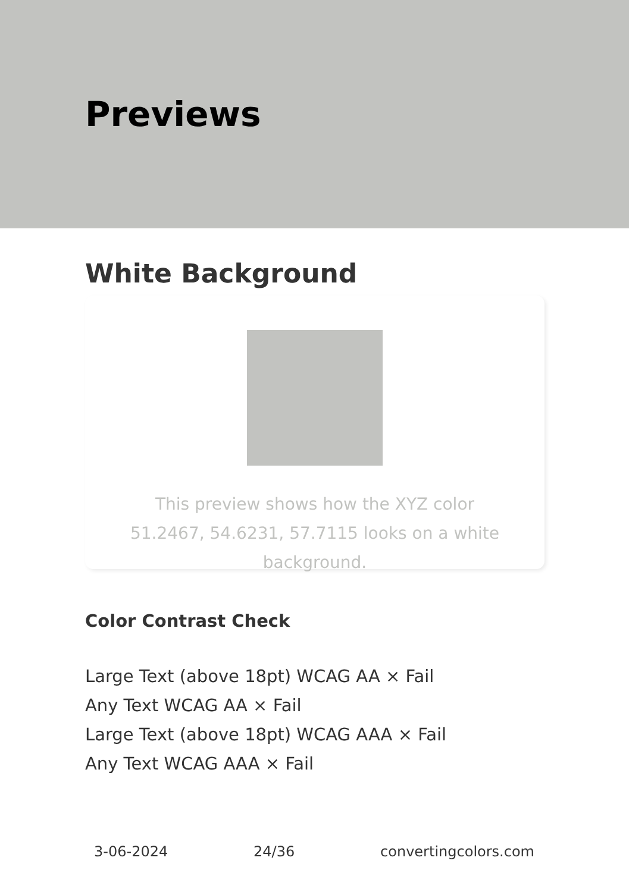Previews
White Background
This preview shows how the XYZ color 51.2467, 54.6231, 57.7115 looks on a white background.
Color Contrast Check
Large Text (above 18pt) WCAG AA × Fail
Any Text WCAG AA × Fail
Large Text (above 18pt) WCAG AAA × Fail
Any Text WCAG AAA × Fail
3-06-2024 24/36 convertingcolors.com